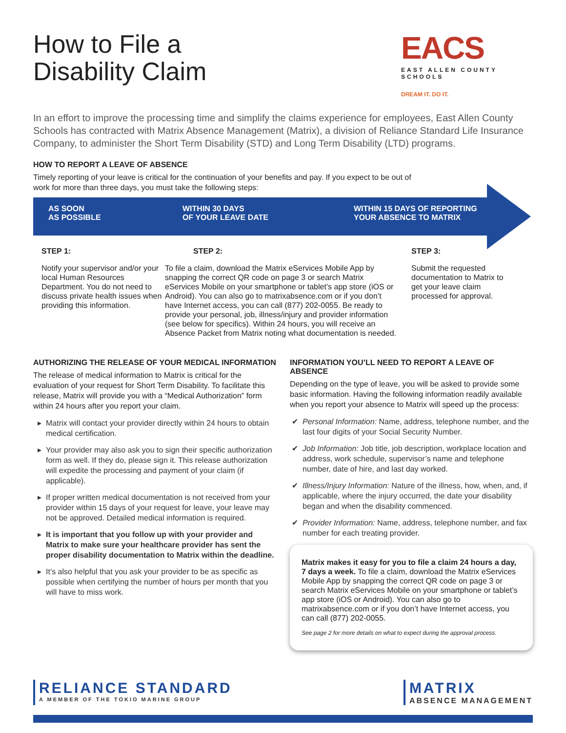How to File a
Disability Claim
EACS
EAST ALLEN COUNTY SCHOOLS
DREAM IT. DO IT.
In an effort to improve the processing time and simplify the claims experience for employees, East Allen County Schools has contracted with Matrix Absence Management (Matrix), a division of Reliance Standard Life Insurance Company, to administer the Short Term Disability (STD) and Long Term Disability (LTD) programs.
HOW TO REPORT A LEAVE OF ABSENCE
Timely reporting of your leave is critical for the continuation of your benefits and pay. If you expect to be out of
work for more than three days, you must take the following steps:
AS SOON
AS POSSIBLE
WITHIN 30 DAYS
OF YOUR LEAVE DATE
WITHIN 15 DAYS OF REPORTING
YOUR ABSENCE TO MATRIX
STEP 1:
Notify your supervisor and/or your local Human Resources Department. You do not need to discuss private health issues when providing this information.
STEP 2:
To file a claim, download the Matrix eServices Mobile App by snapping the correct QR code on page 3 or search Matrix eServices Mobile on your smartphone or tablet’s app store (iOS or Android). You can also go to matrixabsence.com or if you don’t have Internet access, you can call (877) 202-0055. Be ready to provide your personal, job, illness/injury and provider information (see below for specifics). Within 24 hours, you will receive an Absence Packet from Matrix noting what documentation is needed.
STEP 3:
Submit the requested documentation to Matrix to get your leave claim processed for approval.
AUTHORIZING THE RELEASE OF YOUR MEDICAL INFORMATION
The release of medical information to Matrix is critical for the evaluation of your request for Short Term Disability. To facilitate this release, Matrix will provide you with a “Medical Authorization” form within 24 hours after you report your claim.
Matrix will contact your provider directly within 24 hours to obtain medical certification.
Your provider may also ask you to sign their specific authorization form as well. If they do, please sign it. This release authorization will expedite the processing and payment of your claim (if applicable).
If proper written medical documentation is not received from your provider within 15 days of your request for leave, your leave may not be approved. Detailed medical information is required.
It is important that you follow up with your provider and Matrix to make sure your healthcare provider has sent the proper disability documentation to Matrix within the deadline.
It’s also helpful that you ask your provider to be as specific as possible when certifying the number of hours per month that you will have to miss work.
INFORMATION YOU’LL NEED TO REPORT A LEAVE OF ABSENCE
Depending on the type of leave, you will be asked to provide some basic information. Having the following information readily available when you report your absence to Matrix will speed up the process:
Personal Information: Name, address, telephone number, and the last four digits of your Social Security Number.
Job Information: Job title, job description, workplace location and address, work schedule, supervisor’s name and telephone number, date of hire, and last day worked.
Illness/Injury Information: Nature of the illness, how, when, and, if applicable, where the injury occurred, the date your disability began and when the disability commenced.
Provider Information: Name, address, telephone number, and fax number for each treating provider.
Matrix makes it easy for you to file a claim 24 hours a day, 7 days a week. To file a claim, download the Matrix eServices Mobile App by snapping the correct QR code on page 3 or search Matrix eServices Mobile on your smartphone or tablet’s app store (iOS or Android). You can also go to matrixabsence.com or if you don’t have Internet access, you can call (877) 202-0055.
See page 2 for more details on what to expect during the approval process.
RELIANCE STANDARD
A MEMBER OF THE TOKIO MARINE GROUP
MATRIX
ABSENCE MANAGEMENT